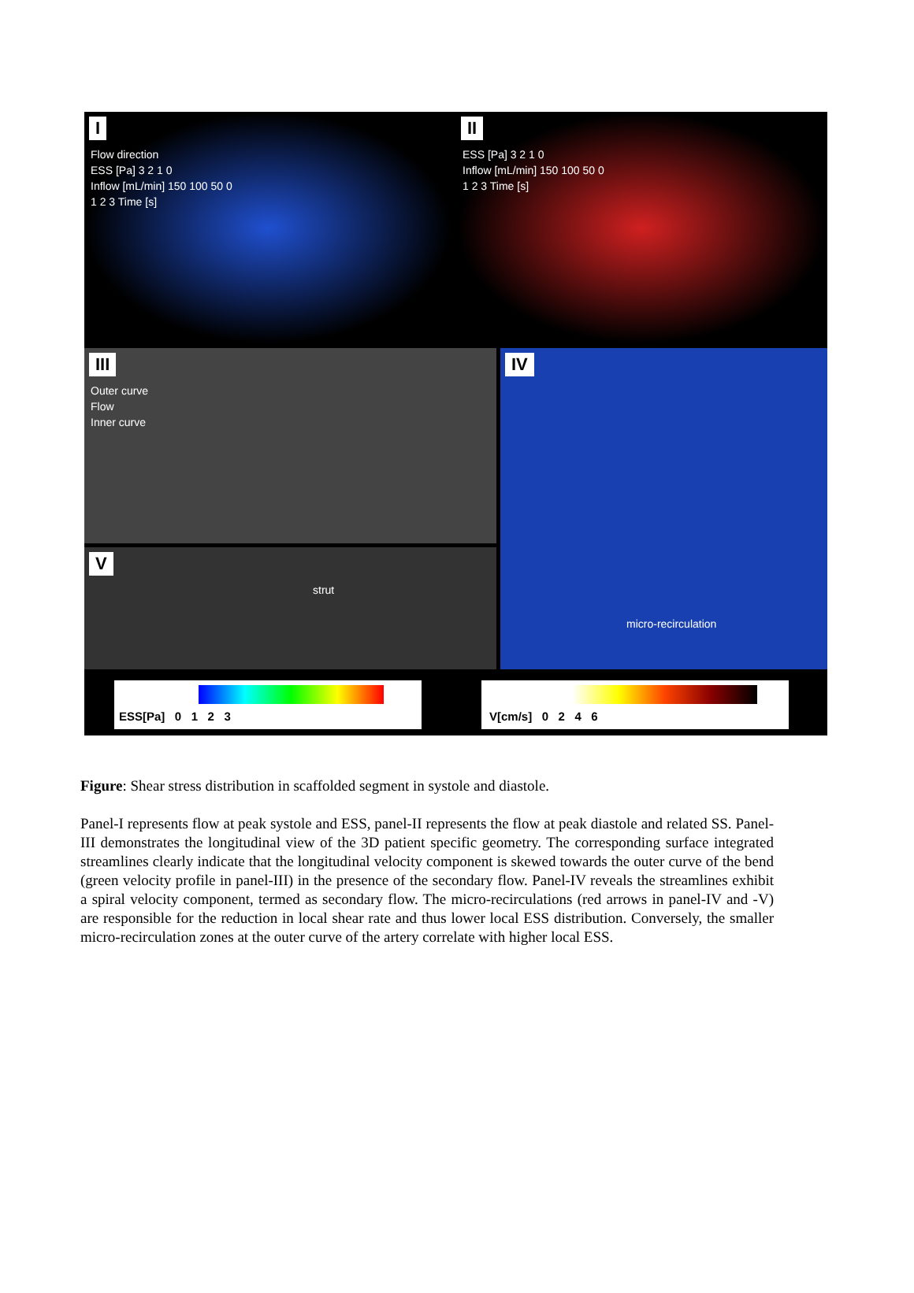I
Flow direction
ESS [Pa] 3 2 1 0
Inflow [mL/min] 150 100 50 0
1 2 3 Time [s]
II
ESS [Pa] 3 2 1 0
Inflow [mL/min] 150 100 50 0
1 2 3 Time [s]
III
Outer curve
Flow
Inner curve
IV
micro-recirculation
V
strut
ESS[Pa] 0 1 2 3 V[cm/s] 0 2 4 6
Figure: Shear stress distribution in scaffolded segment in systole and diastole.
Panel-I represents flow at peak systole and ESS, panel-II represents the flow at peak diastole and related SS. Panel-III demonstrates the longitudinal view of the 3D patient specific geometry. The corresponding surface integrated streamlines clearly indicate that the longitudinal velocity component is skewed towards the outer curve of the bend (green velocity profile in panel-III) in the presence of the secondary flow. Panel-IV reveals the streamlines exhibit a spiral velocity component, termed as secondary flow. The micro-recirculations (red arrows in panel-IV and -V) are responsible for the reduction in local shear rate and thus lower local ESS distribution. Conversely, the smaller micro-recirculation zones at the outer curve of the artery correlate with higher local ESS.